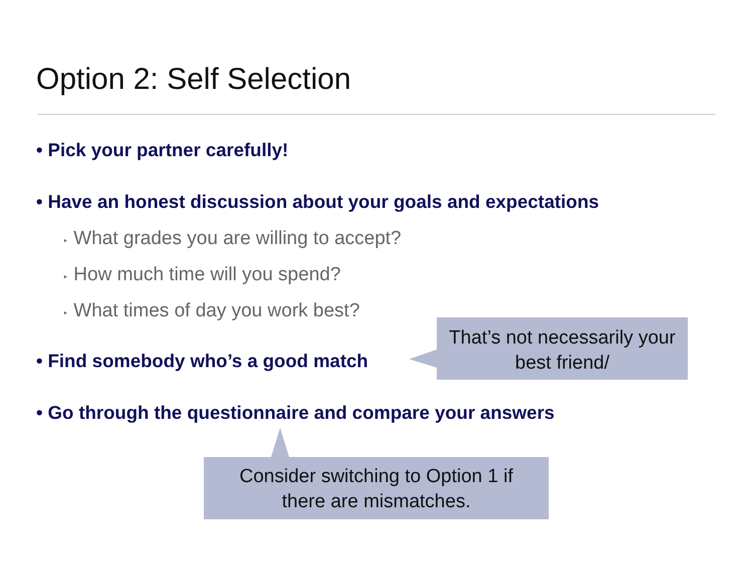Option 2: Self Selection
• Pick your partner carefully!
• Have an honest discussion about your goals and expectations
‣ What grades you are willing to accept?
‣ How much time will you spend?
‣ What times of day you work best?
• Find somebody who’s a good match
• Go through the questionnaire and compare your answers
That’s not necessarily your
best friend/
Consider switching to Option 1 if
there are mismatches.